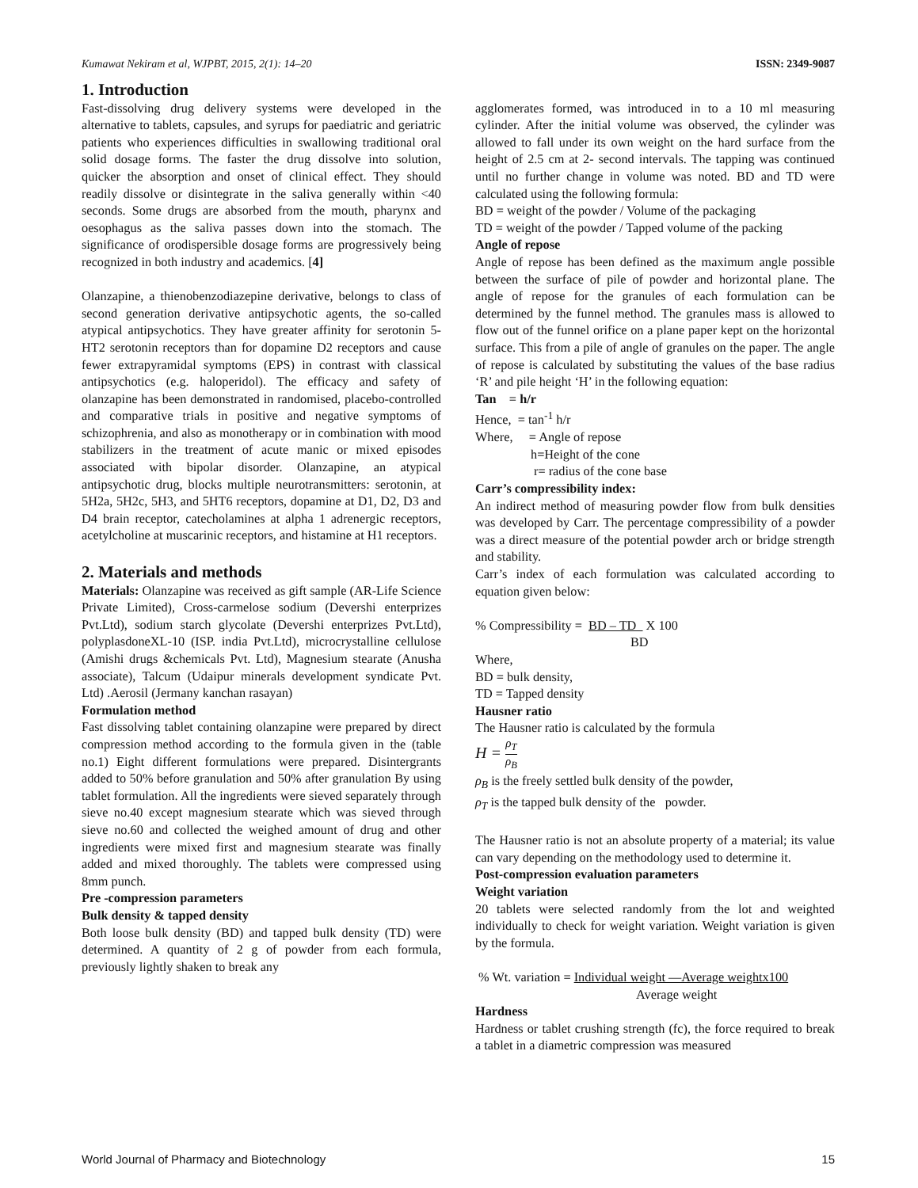Kumawat Nekiram et al, WJPBT, 2015, 2(1): 14–20 ISSN: 2349-9087
1. Introduction
Fast-dissolving drug delivery systems were developed in the alternative to tablets, capsules, and syrups for paediatric and geriatric patients who experiences difficulties in swallowing traditional oral solid dosage forms. The faster the drug dissolve into solution, quicker the absorption and onset of clinical effect. They should readily dissolve or disintegrate in the saliva generally within <40 seconds. Some drugs are absorbed from the mouth, pharynx and oesophagus as the saliva passes down into the stomach. The significance of orodispersible dosage forms are progressively being recognized in both industry and academics. [4]
Olanzapine, a thienobenzodiazepine derivative, belongs to class of second generation derivative antipsychotic agents, the so-called atypical antipsychotics. They have greater affinity for serotonin 5-HT2 serotonin receptors than for dopamine D2 receptors and cause fewer extrapyramidal symptoms (EPS) in contrast with classical antipsychotics (e.g. haloperidol). The efficacy and safety of olanzapine has been demonstrated in randomised, placebo-controlled and comparative trials in positive and negative symptoms of schizophrenia, and also as monotherapy or in combination with mood stabilizers in the treatment of acute manic or mixed episodes associated with bipolar disorder. Olanzapine, an atypical antipsychotic drug, blocks multiple neurotransmitters: serotonin, at 5H2a, 5H2c, 5H3, and 5HT6 receptors, dopamine at D1, D2, D3 and D4 brain receptor, catecholamines at alpha 1 adrenergic receptors, acetylcholine at muscarinic receptors, and histamine at H1 receptors.
2. Materials and methods
Materials: Olanzapine was received as gift sample (AR-Life Science Private Limited), Cross-carmelose sodium (Devershi enterprizes Pvt.Ltd), sodium starch glycolate (Devershi enterprizes Pvt.Ltd), polyplasdoneXL-10 (ISP. india Pvt.Ltd), microcrystalline cellulose (Amishi drugs &chemicals Pvt. Ltd), Magnesium stearate (Anusha associate), Talcum (Udaipur minerals development syndicate Pvt. Ltd) .Aerosil (Jermany kanchan rasayan)
Formulation method
Fast dissolving tablet containing olanzapine were prepared by direct compression method according to the formula given in the (table no.1) Eight different formulations were prepared. Disintergrants added to 50% before granulation and 50% after granulation By using tablet formulation. All the ingredients were sieved separately through sieve no.40 except magnesium stearate which was sieved through sieve no.60 and collected the weighed amount of drug and other ingredients were mixed first and magnesium stearate was finally added and mixed thoroughly. The tablets were compressed using 8mm punch.
Pre -compression parameters
Bulk density & tapped density
Both loose bulk density (BD) and tapped bulk density (TD) were determined. A quantity of 2 g of powder from each formula, previously lightly shaken to break any
agglomerates formed, was introduced in to a 10 ml measuring cylinder. After the initial volume was observed, the cylinder was allowed to fall under its own weight on the hard surface from the height of 2.5 cm at 2- second intervals. The tapping was continued until no further change in volume was noted. BD and TD were calculated using the following formula:
BD = weight of the powder / Volume of the packaging
TD = weight of the powder / Tapped volume of the packing
Angle of repose
Angle of repose has been defined as the maximum angle possible between the surface of pile of powder and horizontal plane. The angle of repose for the granules of each formulation can be determined by the funnel method. The granules mass is allowed to flow out of the funnel orifice on a plane paper kept on the horizontal surface. This from a pile of angle of granules on the paper. The angle of repose is calculated by substituting the values of the base radius ‘R’ and pile height ‘H’ in the following equation:
Tan = h/r
Hence, = tan<sup>-1</sup> h/r
Where, = Angle of repose
h=Height of the cone
r= radius of the cone base
Carr’s compressibility index:
An indirect method of measuring powder flow from bulk densities was developed by Carr. The percentage compressibility of a powder was a direct measure of the potential powder arch or bridge strength and stability.
Carr’s index of each formulation was calculated according to equation given below:
% Compressibility = BD – TD X 100
BD
Where,
BD = bulk density,
TD = Tapped density
Hausner ratio
The Hausner ratio is calculated by the formula
H = ρ<sub>T</sub> ρ<sub>B</sub>
ρ<sub>B</sub> is the freely settled bulk density of the powder,
ρ<sub>T</sub> is the tapped bulk density of the powder.
The Hausner ratio is not an absolute property of a material; its value can vary depending on the methodology used to determine it.
Post-compression evaluation parameters
Weight variation
20 tablets were selected randomly from the lot and weighted individually to check for weight variation. Weight variation is given by the formula.
% Wt. variation = Individual weight —Average weightx100
Average weight
Hardness
Hardness or tablet crushing strength (fc), the force required to break a tablet in a diametric compression was measured
World Journal of Pharmacy and Biotechnology 15